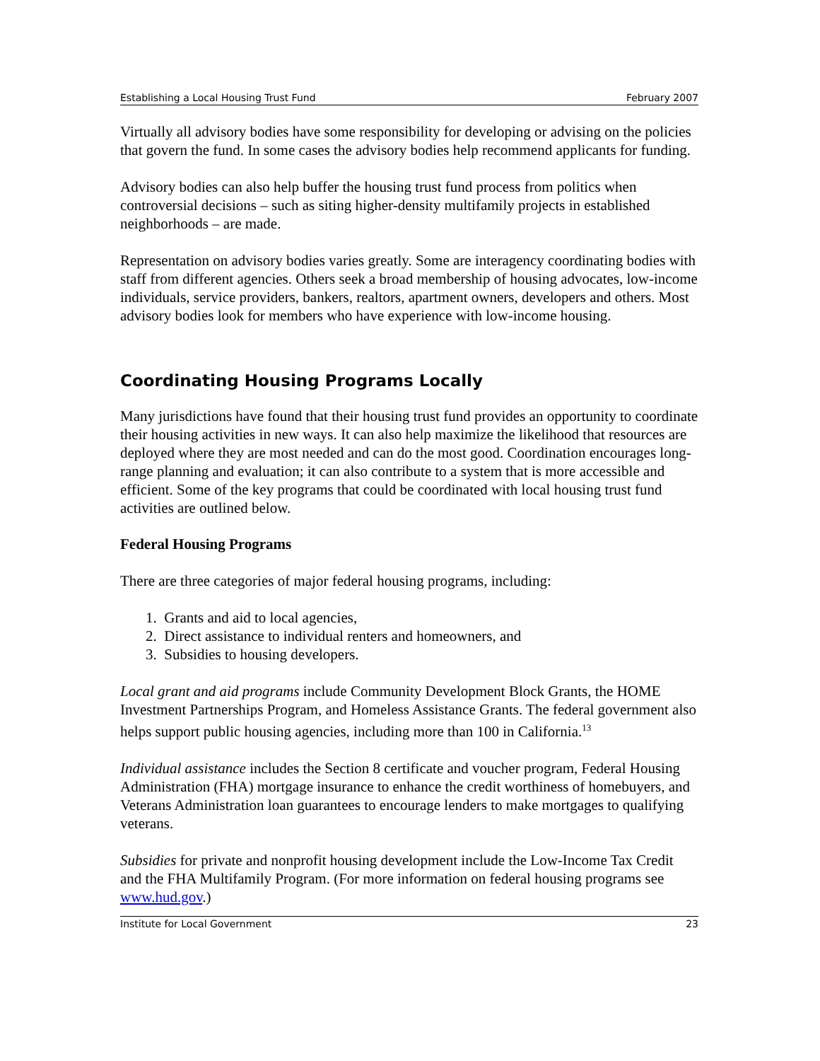Establishing a Local Housing Trust Fund February 2007
Virtually all advisory bodies have some responsibility for developing or advising on the policies that govern the fund. In some cases the advisory bodies help recommend applicants for funding.
Advisory bodies can also help buffer the housing trust fund process from politics when controversial decisions – such as siting higher-density multifamily projects in established neighborhoods – are made.
Representation on advisory bodies varies greatly. Some are interagency coordinating bodies with staff from different agencies. Others seek a broad membership of housing advocates, low-income individuals, service providers, bankers, realtors, apartment owners, developers and others. Most advisory bodies look for members who have experience with low-income housing.
Coordinating Housing Programs Locally
Many jurisdictions have found that their housing trust fund provides an opportunity to coordinate their housing activities in new ways. It can also help maximize the likelihood that resources are deployed where they are most needed and can do the most good. Coordination encourages long-range planning and evaluation; it can also contribute to a system that is more accessible and efficient. Some of the key programs that could be coordinated with local housing trust fund activities are outlined below.
Federal Housing Programs
There are three categories of major federal housing programs, including:
1. Grants and aid to local agencies,
2. Direct assistance to individual renters and homeowners, and
3. Subsidies to housing developers.
Local grant and aid programs include Community Development Block Grants, the HOME Investment Partnerships Program, and Homeless Assistance Grants. The federal government also helps support public housing agencies, including more than 100 in California.<sup>13</sup>
Individual assistance includes the Section 8 certificate and voucher program, Federal Housing Administration (FHA) mortgage insurance to enhance the credit worthiness of homebuyers, and Veterans Administration loan guarantees to encourage lenders to make mortgages to qualifying veterans.
Subsidies for private and nonprofit housing development include the Low-Income Tax Credit and the FHA Multifamily Program. (For more information on federal housing programs see www.hud.gov.)
Institute for Local Government 23